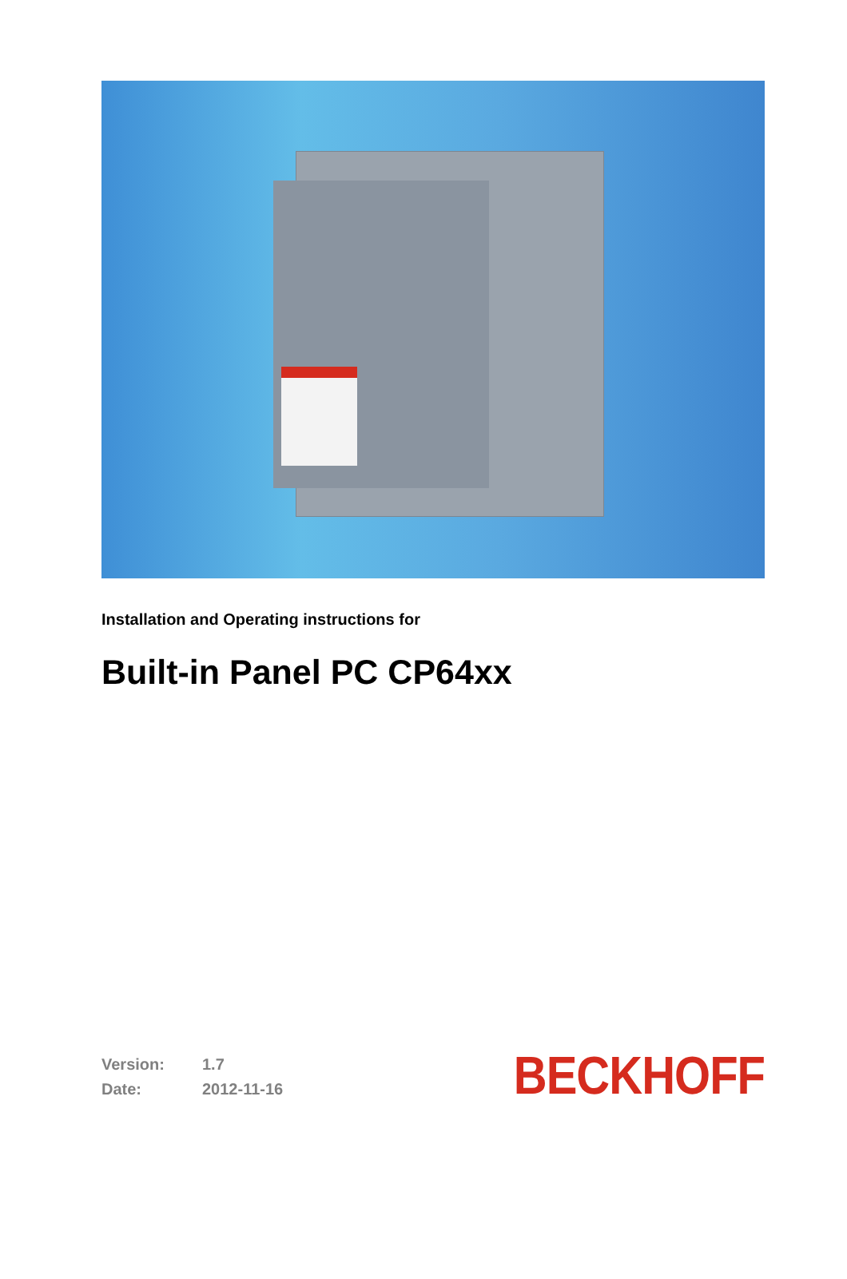Installation and Operating instructions for
Built-in Panel PC CP64xx
Version: 1.7
Date: 2012-11-16
BECKHOFF